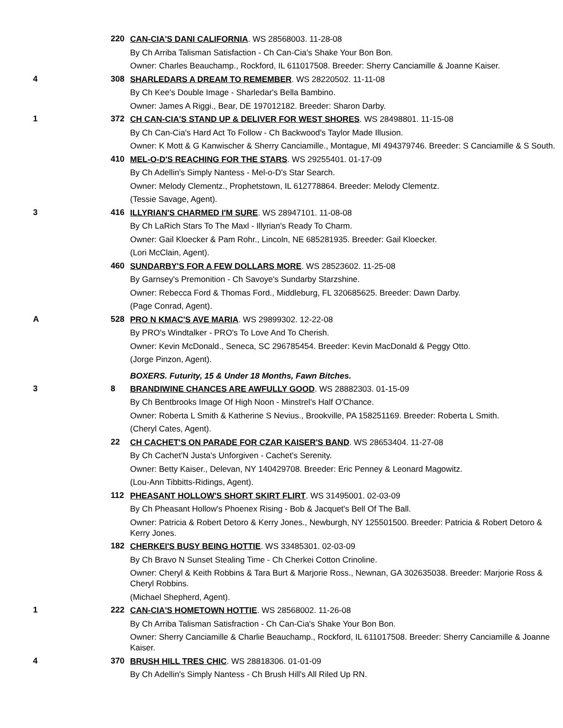220
CAN-CIA'S DANI CALIFORNIA. WS 28568003. 11-28-08
By Ch Arriba Talisman Satisfaction - Ch Can-Cia's Shake Your Bon Bon.
Owner: Charles Beauchamp., Rockford, IL 611017508. Breeder: Sherry Canciamille & Joanne Kaiser.
4
308
SHARLEDARS A DREAM TO REMEMBER. WS 28220502. 11-11-08
By Ch Kee's Double Image - Sharledar's Bella Bambino.
Owner: James A Riggi., Bear, DE 197012182. Breeder: Sharon Darby.
1
372
CH CAN-CIA'S STAND UP & DELIVER FOR WEST SHORES. WS 28498801. 11-15-08
By Ch Can-Cia's Hard Act To Follow - Ch Backwood's Taylor Made Illusion.
Owner: K Mott & G Kanwischer & Sherry Canciamille., Montague, MI 494379746. Breeder: S Canciamille & S South.
410
MEL-O-D'S REACHING FOR THE STARS. WS 29255401. 01-17-09
By Ch Adellin's Simply Nantess - Mel-o-D's Star Search.
Owner: Melody Clementz., Prophetstown, IL 612778864. Breeder: Melody Clementz.
(Tessie Savage, Agent).
3
416
ILLYRIAN'S CHARMED I'M SURE. WS 28947101. 11-08-08
By Ch LaRich Stars To The Maxl - Illyrian's Ready To Charm.
Owner: Gail Kloecker & Pam Rohr., Lincoln, NE 685281935. Breeder: Gail Kloecker.
(Lori McClain, Agent).
460
SUNDARBY'S FOR A FEW DOLLARS MORE. WS 28523602. 11-25-08
By Garnsey's Premonition - Ch Savoye's Sundarby Starzshine.
Owner: Rebecca Ford & Thomas Ford., Middleburg, FL 320685625. Breeder: Dawn Darby.
(Page Conrad, Agent).
A
528
PRO N KMAC'S AVE MARIA. WS 29899302. 12-22-08
By PRO's Windtalker - PRO's To Love And To Cherish.
Owner: Kevin McDonald., Seneca, SC 296785454. Breeder: Kevin MacDonald & Peggy Otto.
(Jorge Pinzon, Agent).
BOXERS. Futurity, 15 & Under 18 Months, Fawn Bitches.
3
8
BRANDIWINE CHANCES ARE AWFULLY GOOD. WS 28882303. 01-15-09
By Ch Bentbrooks Image Of High Noon - Minstrel's Half O'Chance.
Owner: Roberta L Smith & Katherine S Nevius., Brookville, PA 158251169. Breeder: Roberta L Smith.
(Cheryl Cates, Agent).
22
CH CACHET'S ON PARADE FOR CZAR KAISER'S BAND. WS 28653404. 11-27-08
By Ch Cachet'N Justa's Unforgiven - Cachet's Serenity.
Owner: Betty Kaiser., Delevan, NY 140429708. Breeder: Eric Penney & Leonard Magowitz.
(Lou-Ann Tibbitts-Ridings, Agent).
112
PHEASANT HOLLOW'S SHORT SKIRT FLIRT. WS 31495001. 02-03-09
By Ch Pheasant Hollow's Phoenex Rising - Bob & Jacquet's Bell Of The Ball.
Owner: Patricia & Robert Detoro & Kerry Jones., Newburgh, NY 125501500. Breeder: Patricia & Robert Detoro & Kerry Jones.
182
CHERKEI'S BUSY BEING HOTTIE. WS 33485301. 02-03-09
By Ch Bravo N Sunset Stealing Time - Ch Cherkei Cotton Crinoline.
Owner: Cheryl & Keith Robbins & Tara Burt & Marjorie Ross., Newnan, GA 302635038. Breeder: Marjorie Ross & Cheryl Robbins.
(Michael Shepherd, Agent).
1
222
CAN-CIA'S HOMETOWN HOTTIE. WS 28568002. 11-26-08
By Ch Arriba Talisman Satisfraction - Ch Can-Cia's Shake Your Bon Bon.
Owner: Sherry Canciamille & Charlie Beauchamp., Rockford, IL 611017508. Breeder: Sherry Canciamille & Joanne Kaiser.
4
370
BRUSH HILL TRES CHIC. WS 28818306. 01-01-09
By Ch Adellin's Simply Nantess - Ch Brush Hill's All Riled Up RN.